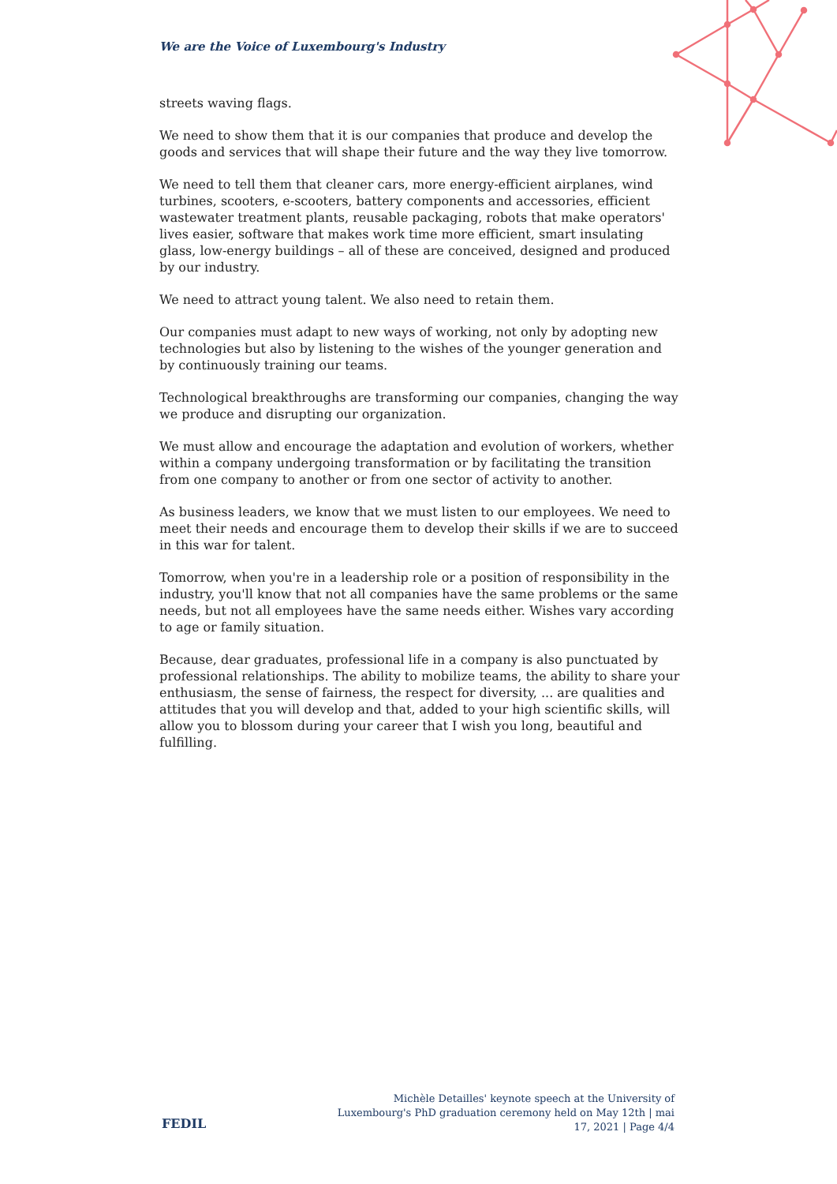We are the Voice of Luxembourg's Industry
streets waving flags.
We need to show them that it is our companies that produce and develop the goods and services that will shape their future and the way they live tomorrow.
We need to tell them that cleaner cars, more energy-efficient airplanes, wind turbines, scooters, e-scooters, battery components and accessories, efficient wastewater treatment plants, reusable packaging, robots that make operators' lives easier, software that makes work time more efficient, smart insulating glass, low-energy buildings – all of these are conceived, designed and produced by our industry.
We need to attract young talent. We also need to retain them.
Our companies must adapt to new ways of working, not only by adopting new technologies but also by listening to the wishes of the younger generation and by continuously training our teams.
Technological breakthroughs are transforming our companies, changing the way we produce and disrupting our organization.
We must allow and encourage the adaptation and evolution of workers, whether within a company undergoing transformation or by facilitating the transition from one company to another or from one sector of activity to another.
As business leaders, we know that we must listen to our employees. We need to meet their needs and encourage them to develop their skills if we are to succeed in this war for talent.
Tomorrow, when you're in a leadership role or a position of responsibility in the industry, you'll know that not all companies have the same problems or the same needs, but not all employees have the same needs either. Wishes vary according to age or family situation.
Because, dear graduates, professional life in a company is also punctuated by professional relationships. The ability to mobilize teams, the ability to share your enthusiasm, the sense of fairness, the respect for diversity, ... are qualities and attitudes that you will develop and that, added to your high scientific skills, will allow you to blossom during your career that I wish you long, beautiful and fulfilling.
FEDIL
Michèle Detailles' keynote speech at the University of Luxembourg's PhD graduation ceremony held on May 12th | mai 17, 2021 | Page 4/4